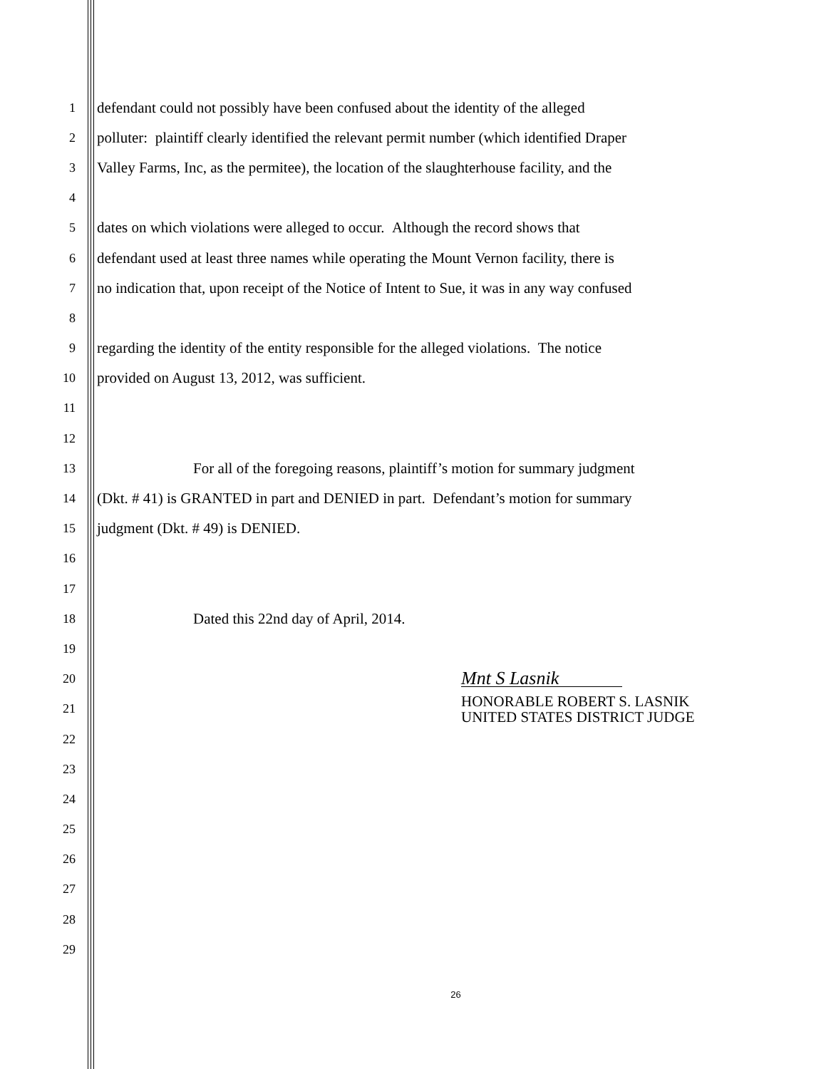1 defendant could not possibly have been confused about the identity of the alleged
2 polluter: plaintiff clearly identified the relevant permit number (which identified Draper
3 Valley Farms, Inc, as the permitee), the location of the slaughterhouse facility, and the
4
5 dates on which violations were alleged to occur. Although the record shows that
6 defendant used at least three names while operating the Mount Vernon facility, there is
7 no indication that, upon receipt of the Notice of Intent to Sue, it was in any way confused
8
9 regarding the identity of the entity responsible for the alleged violations. The notice
10 provided on August 13, 2012, was sufficient.
11
12
13 For all of the foregoing reasons, plaintiff’s motion for summary judgment
14 (Dkt. # 41) is GRANTED in part and DENIED in part. Defendant’s motion for summary
15 judgment (Dkt. # 49) is DENIED.
16
17
18 Dated this 22nd day of April, 2014.
19
20 Mnt S Lasnik
21 HONORABLE ROBERT S. LASNIK
UNITED STATES DISTRICT JUDGE
22
23
24
25
26
27
28
29
26